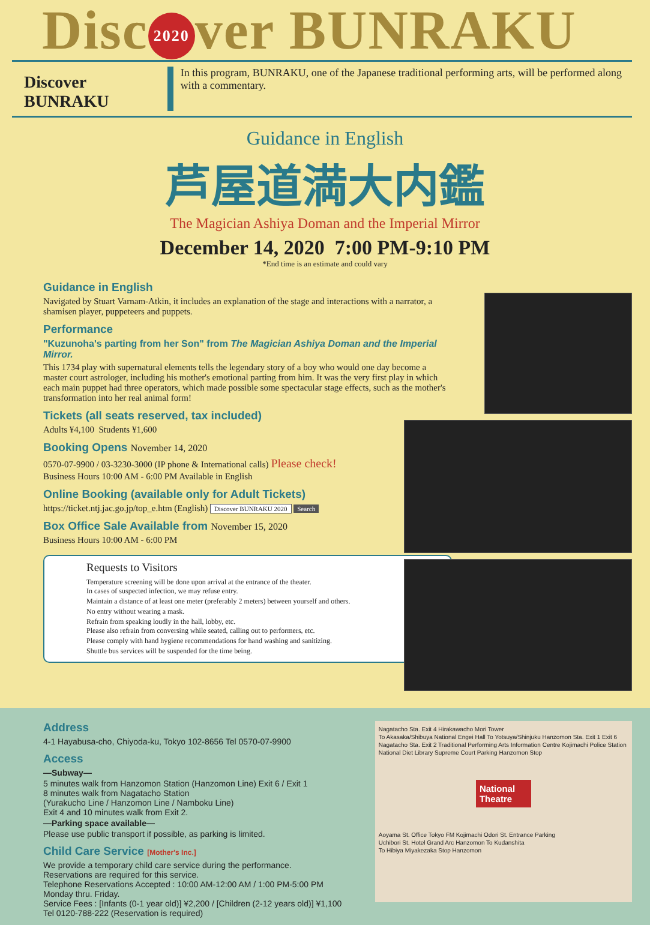Disc 2020 ver BUNRAKU
Discover BUNRAKU
In this program, BUNRAKU, one of the Japanese traditional performing arts, will be performed along with a commentary.
Guidance in English
芦屋道満大内鑑
The Magician Ashiya Doman and the Imperial Mirror
December 14, 2020 7:00 PM-9:10 PM
*End time is an estimate and could vary
Guidance in English
Navigated by Stuart Varnam-Atkin, it includes an explanation of the stage and interactions with a narrator, a shamisen player, puppeteers and puppets.
Performance
"Kuzunoha's parting from her Son" from The Magician Ashiya Doman and the Imperial Mirror.
This 1734 play with supernatural elements tells the legendary story of a boy who would one day become a master court astrologer, including his mother's emotional parting from him. It was the very first play in which each main puppet had three operators, which made possible some spectacular stage effects, such as the mother's transformation into her real animal form!
Tickets (all seats reserved, tax included)
Adults ¥4,100 Students ¥1,600
Booking Opens November 14, 2020
0570-07-9900 / 03-3230-3000 (IP phone & International calls) Please check!
Business Hours 10:00 AM - 6:00 PM Available in English
Online Booking (available only for Adult Tickets)
https://ticket.ntj.jac.go.jp/top_e.htm (English) Discover BUNRAKU 2020 Search
Box Office Sale Available from November 15, 2020
Business Hours 10:00 AM - 6:00 PM
Requests to Visitors
Temperature screening will be done upon arrival at the entrance of the theater.
In cases of suspected infection, we may refuse entry.
Maintain a distance of at least one meter (preferably 2 meters) between yourself and others.
No entry without wearing a mask.
Refrain from speaking loudly in the hall, lobby, etc.
Please also refrain from conversing while seated, calling out to performers, etc.
Please comply with hand hygiene recommendations for hand washing and sanitizing.
Shuttle bus services will be suspended for the time being.
Address
4-1 Hayabusa-cho, Chiyoda-ku, Tokyo 102-8656 Tel 0570-07-9900
Access
—Subway—
5 minutes walk from Hanzomon Station (Hanzomon Line) Exit 6 / Exit 1
8 minutes walk from Nagatacho Station
(Yurakucho Line / Hanzomon Line / Namboku Line)
Exit 4 and 10 minutes walk from Exit 2.
—Parking space available—
Please use public transport if possible, as parking is limited.
Child Care Service [Mother's Inc.]
We provide a temporary child care service during the performance.
Reservations are required for this service.
Telephone Reservations Accepted : 10:00 AM-12:00 AM / 1:00 PM-5:00 PM
Monday thru. Friday.
Service Fees : [Infants (0-1 year old)] ¥2,200 / [Children (2-12 years old)] ¥1,100
Tel 0120-788-222 (Reservation is required)
Nagatacho Sta. Exit 4 Hirakawacho Mori Tower
To Akasaka/Shibuya National Engei Hall To Yotsuya/Shinjuku Hanzomon Sta. Exit 1 Exit 6
Nagatacho Sta. Exit 2 Traditional Performing Arts Information Centre Kojimachi Police Station
National Diet Library Supreme Court Parking Hanzomon Stop
National Theatre
Aoyama St. Office Tokyo FM Kojimachi Odori St. Entrance Parking
Uchibori St. Hotel Grand Arc Hanzomon To Kudanshita
To Hibiya Miyakezaka Stop Hanzomon